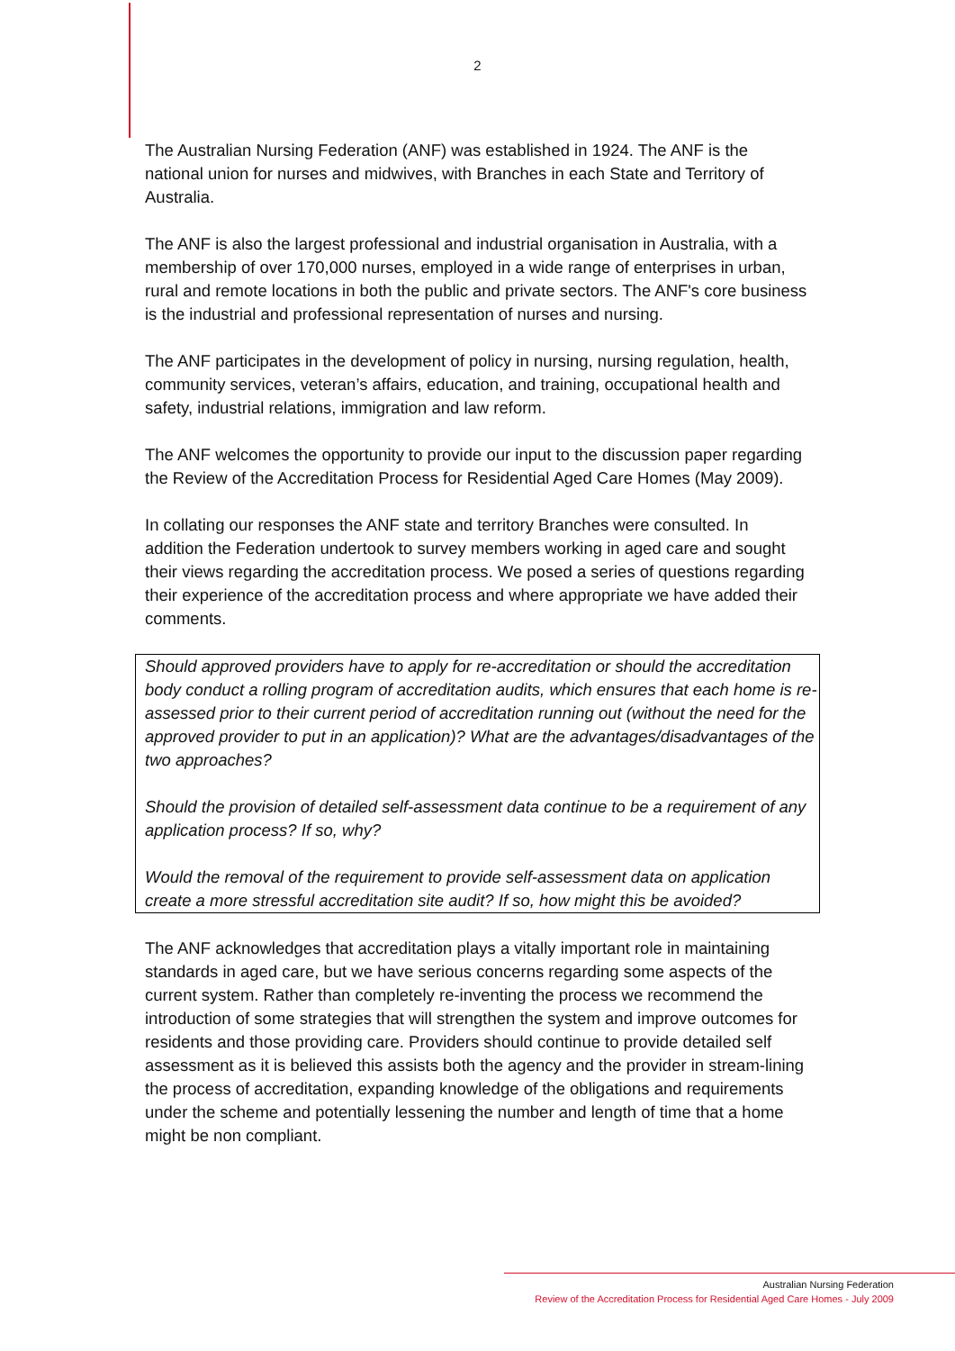2
The Australian Nursing Federation (ANF) was established in 1924. The ANF is the national union for nurses and midwives, with Branches in each State and Territory of Australia.
The ANF is also the largest professional and industrial organisation in Australia, with a membership of over 170,000 nurses, employed in a wide range of enterprises in urban, rural and remote locations in both the public and private sectors. The ANF's core business is the industrial and professional representation of nurses and nursing.
The ANF participates in the development of policy in nursing, nursing regulation, health, community services, veteran’s affairs, education, and training, occupational health and safety, industrial relations, immigration and law reform.
The ANF welcomes the opportunity to provide our input to the discussion paper regarding the Review of the Accreditation Process for Residential Aged Care Homes (May 2009).
In collating our responses the ANF state and territory Branches were consulted. In addition the Federation undertook to survey members working in aged care and sought their views regarding the accreditation process. We posed a series of questions regarding their experience of the accreditation process and where appropriate we have added their comments.
Should approved providers have to apply for re-accreditation or should the accreditation body conduct a rolling program of accreditation audits, which ensures that each home is re-assessed prior to their current period of accreditation running out (without the need for the approved provider to put in an application)? What are the advantages/disadvantages of the two approaches?
Should the provision of detailed self-assessment data continue to be a requirement of any application process? If so, why?
Would the removal of the requirement to provide self-assessment data on application create a more stressful accreditation site audit? If so, how might this be avoided?
The ANF acknowledges that accreditation plays a vitally important role in maintaining standards in aged care, but we have serious concerns regarding some aspects of the current system. Rather than completely re-inventing the process we recommend the introduction of some strategies that will strengthen the system and improve outcomes for residents and those providing care. Providers should continue to provide detailed self assessment as it is believed this assists both the agency and the provider in stream-lining the process of accreditation, expanding knowledge of the obligations and requirements under the scheme and potentially lessening the number and length of time that a home might be non compliant.
Australian Nursing Federation
Review of the Accreditation Process for Residential Aged Care Homes - July 2009